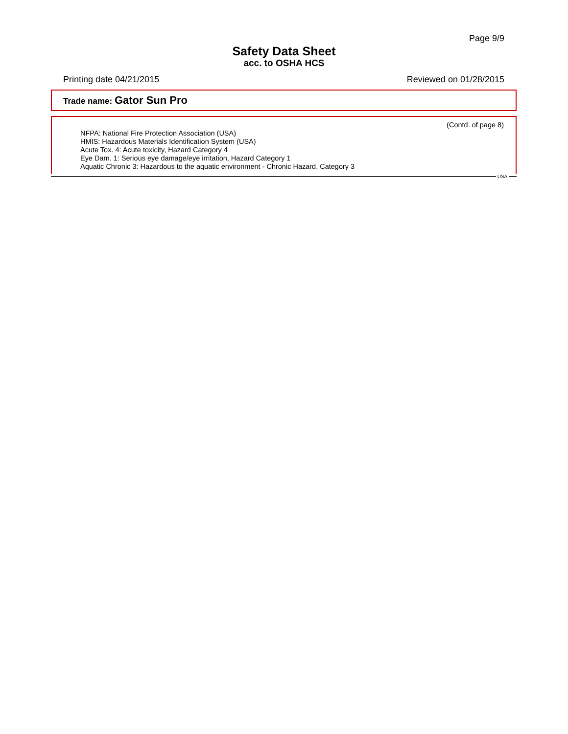Page 9/9
Safety Data Sheet
acc. to OSHA HCS
Printing date 04/21/2015 Reviewed on 01/28/2015
Trade name: Gator Sun Pro
(Contd. of page 8)
NFPA: National Fire Protection Association (USA)
HMIS: Hazardous Materials Identification System (USA)
Acute Tox. 4: Acute toxicity, Hazard Category 4
Eye Dam. 1: Serious eye damage/eye irritation, Hazard Category 1
Aquatic Chronic 3: Hazardous to the aquatic environment - Chronic Hazard, Category 3
USA